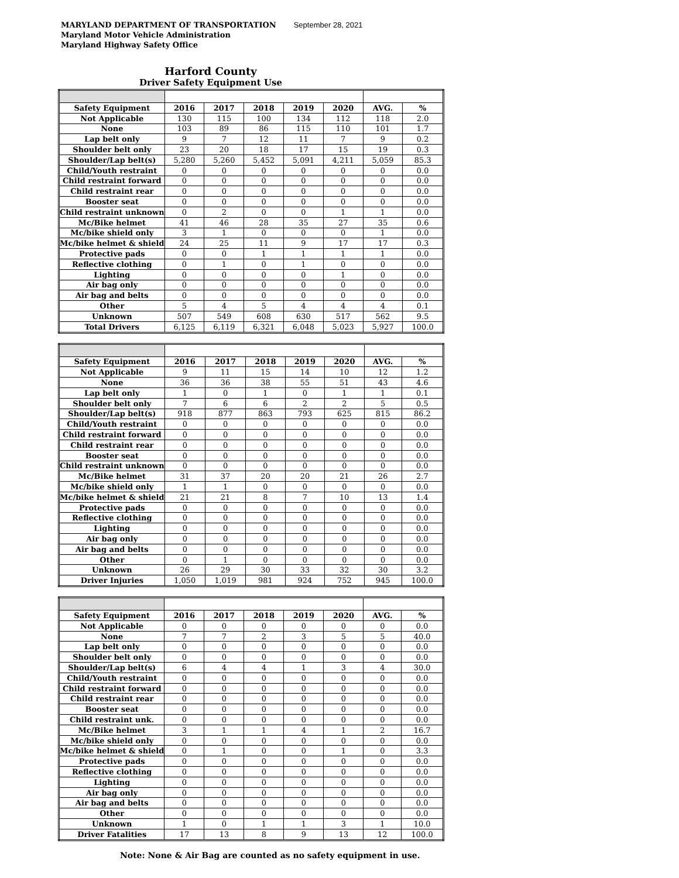MARYLAND DEPARTMENT OF TRANSPORTATION September 28, 2021
Maryland Motor Vehicle Administration
Maryland Highway Safety Office
Harford County
Driver Safety Equipment Use
| Safety Equipment | 2016 | 2017 | 2018 | 2019 | 2020 | AVG. | % |
| --- | --- | --- | --- | --- | --- | --- | --- |
| Not Applicable | 130 | 115 | 100 | 134 | 112 | 118 | 2.0 |
| None | 103 | 89 | 86 | 115 | 110 | 101 | 1.7 |
| Lap belt only | 9 | 7 | 12 | 11 | 7 | 9 | 0.2 |
| Shoulder belt only | 23 | 20 | 18 | 17 | 15 | 19 | 0.3 |
| Shoulder/Lap belt(s) | 5,280 | 5,260 | 5,452 | 5,091 | 4,211 | 5,059 | 85.3 |
| Child/Youth restraint | 0 | 0 | 0 | 0 | 0 | 0 | 0.0 |
| Child restraint forward | 0 | 0 | 0 | 0 | 0 | 0 | 0.0 |
| Child restraint rear | 0 | 0 | 0 | 0 | 0 | 0 | 0.0 |
| Booster seat | 0 | 0 | 0 | 0 | 0 | 0 | 0.0 |
| Child restraint unknown | 0 | 2 | 0 | 0 | 1 | 1 | 0.0 |
| Mc/Bike helmet | 41 | 46 | 28 | 35 | 27 | 35 | 0.6 |
| Mc/bike shield only | 3 | 1 | 0 | 0 | 0 | 1 | 0.0 |
| Mc/bike helmet & shield | 24 | 25 | 11 | 9 | 17 | 17 | 0.3 |
| Protective pads | 0 | 0 | 1 | 1 | 1 | 1 | 0.0 |
| Reflective clothing | 0 | 1 | 0 | 1 | 0 | 0 | 0.0 |
| Lighting | 0 | 0 | 0 | 0 | 1 | 0 | 0.0 |
| Air bag only | 0 | 0 | 0 | 0 | 0 | 0 | 0.0 |
| Air bag and belts | 0 | 0 | 0 | 0 | 0 | 0 | 0.0 |
| Other | 5 | 4 | 5 | 4 | 4 | 4 | 0.1 |
| Unknown | 507 | 549 | 608 | 630 | 517 | 562 | 9.5 |
| Total Drivers | 6,125 | 6,119 | 6,321 | 6,048 | 5,023 | 5,927 | 100.0 |
| Safety Equipment | 2016 | 2017 | 2018 | 2019 | 2020 | AVG. | % |
| --- | --- | --- | --- | --- | --- | --- | --- |
| Not Applicable | 9 | 11 | 15 | 14 | 10 | 12 | 1.2 |
| None | 36 | 36 | 38 | 55 | 51 | 43 | 4.6 |
| Lap belt only | 1 | 0 | 1 | 0 | 1 | 1 | 0.1 |
| Shoulder belt only | 7 | 6 | 6 | 2 | 2 | 5 | 0.5 |
| Shoulder/Lap belt(s) | 918 | 877 | 863 | 793 | 625 | 815 | 86.2 |
| Child/Youth restraint | 0 | 0 | 0 | 0 | 0 | 0 | 0.0 |
| Child restraint forward | 0 | 0 | 0 | 0 | 0 | 0 | 0.0 |
| Child restraint rear | 0 | 0 | 0 | 0 | 0 | 0 | 0.0 |
| Booster seat | 0 | 0 | 0 | 0 | 0 | 0 | 0.0 |
| Child restraint unknown | 0 | 0 | 0 | 0 | 0 | 0 | 0.0 |
| Mc/Bike helmet | 31 | 37 | 20 | 20 | 21 | 26 | 2.7 |
| Mc/bike shield only | 1 | 1 | 0 | 0 | 0 | 0 | 0.0 |
| Mc/bike helmet & shield | 21 | 21 | 8 | 7 | 10 | 13 | 1.4 |
| Protective pads | 0 | 0 | 0 | 0 | 0 | 0 | 0.0 |
| Reflective clothing | 0 | 0 | 0 | 0 | 0 | 0 | 0.0 |
| Lighting | 0 | 0 | 0 | 0 | 0 | 0 | 0.0 |
| Air bag only | 0 | 0 | 0 | 0 | 0 | 0 | 0.0 |
| Air bag and belts | 0 | 0 | 0 | 0 | 0 | 0 | 0.0 |
| Other | 0 | 1 | 0 | 0 | 0 | 0 | 0.0 |
| Unknown | 26 | 29 | 30 | 33 | 32 | 30 | 3.2 |
| Driver Injuries | 1,050 | 1,019 | 981 | 924 | 752 | 945 | 100.0 |
| Safety Equipment | 2016 | 2017 | 2018 | 2019 | 2020 | AVG. | % |
| --- | --- | --- | --- | --- | --- | --- | --- |
| Not Applicable | 0 | 0 | 0 | 0 | 0 | 0 | 0.0 |
| None | 7 | 7 | 2 | 3 | 5 | 5 | 40.0 |
| Lap belt only | 0 | 0 | 0 | 0 | 0 | 0 | 0.0 |
| Shoulder belt only | 0 | 0 | 0 | 0 | 0 | 0 | 0.0 |
| Shoulder/Lap belt(s) | 6 | 4 | 4 | 1 | 3 | 4 | 30.0 |
| Child/Youth restraint | 0 | 0 | 0 | 0 | 0 | 0 | 0.0 |
| Child restraint forward | 0 | 0 | 0 | 0 | 0 | 0 | 0.0 |
| Child restraint rear | 0 | 0 | 0 | 0 | 0 | 0 | 0.0 |
| Booster seat | 0 | 0 | 0 | 0 | 0 | 0 | 0.0 |
| Child restraint unk. | 0 | 0 | 0 | 0 | 0 | 0 | 0.0 |
| Mc/Bike helmet | 3 | 1 | 1 | 4 | 1 | 2 | 16.7 |
| Mc/bike shield only | 0 | 0 | 0 | 0 | 0 | 0 | 0.0 |
| Mc/bike helmet & shield | 0 | 1 | 0 | 0 | 1 | 0 | 3.3 |
| Protective pads | 0 | 0 | 0 | 0 | 0 | 0 | 0.0 |
| Reflective clothing | 0 | 0 | 0 | 0 | 0 | 0 | 0.0 |
| Lighting | 0 | 0 | 0 | 0 | 0 | 0 | 0.0 |
| Air bag only | 0 | 0 | 0 | 0 | 0 | 0 | 0.0 |
| Air bag and belts | 0 | 0 | 0 | 0 | 0 | 0 | 0.0 |
| Other | 0 | 0 | 0 | 0 | 0 | 0 | 0.0 |
| Unknown | 1 | 0 | 1 | 1 | 3 | 1 | 10.0 |
| Driver Fatalities | 17 | 13 | 8 | 9 | 13 | 12 | 100.0 |
Note: None & Air Bag are counted as no safety equipment in use.